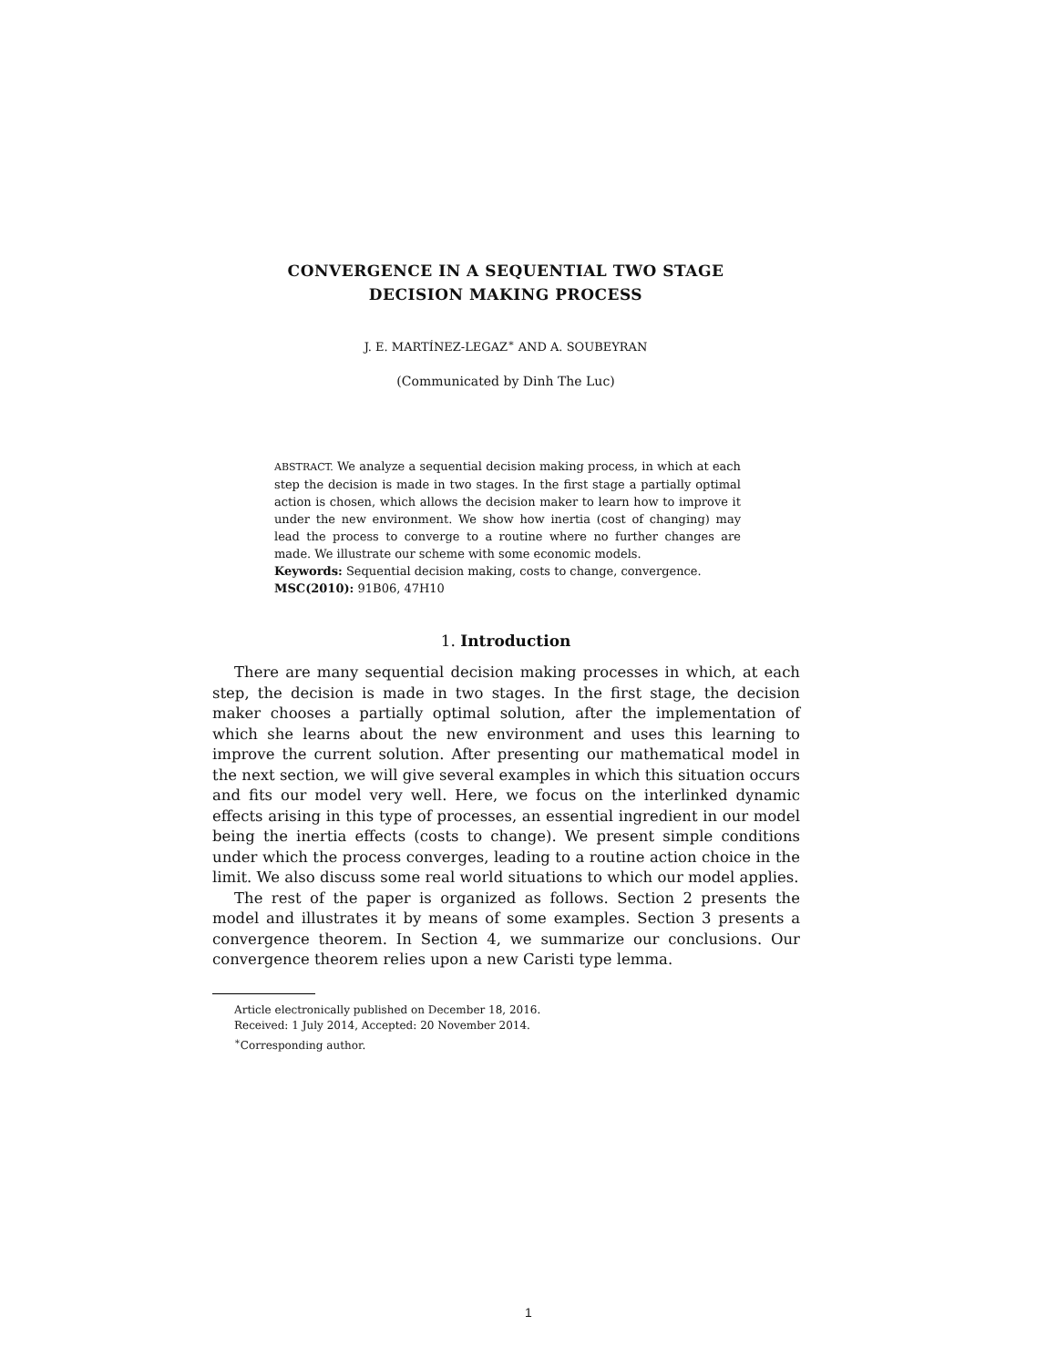CONVERGENCE IN A SEQUENTIAL TWO STAGE
DECISION MAKING PROCESS
J. E. MARTÍNEZ-LEGAZ<sup>∗</sup> AND A. SOUBEYRAN
(Communicated by Dinh The Luc)
ABSTRACT. We analyze a sequential decision making process, in which at each step the decision is made in two stages. In the first stage a partially optimal action is chosen, which allows the decision maker to learn how to improve it under the new environment. We show how inertia (cost of changing) may lead the process to converge to a routine where no further changes are made. We illustrate our scheme with some economic models.
Keywords: Sequential decision making, costs to change, convergence.
MSC(2010): 91B06, 47H10
1. Introduction
There are many sequential decision making processes in which, at each step, the decision is made in two stages. In the first stage, the decision maker chooses a partially optimal solution, after the implementation of which she learns about the new environment and uses this learning to improve the current solution. After presenting our mathematical model in the next section, we will give several examples in which this situation occurs and fits our model very well. Here, we focus on the interlinked dynamic effects arising in this type of processes, an essential ingredient in our model being the inertia effects (costs to change). We present simple conditions under which the process converges, leading to a routine action choice in the limit. We also discuss some real world situations to which our model applies.
The rest of the paper is organized as follows. Section 2 presents the model and illustrates it by means of some examples. Section 3 presents a convergence theorem. In Section 4, we summarize our conclusions. Our convergence theorem relies upon a new Caristi type lemma.
Article electronically published on December 18, 2016.
Received: 1 July 2014, Accepted: 20 November 2014.
<sup>∗</sup>Corresponding author.
1